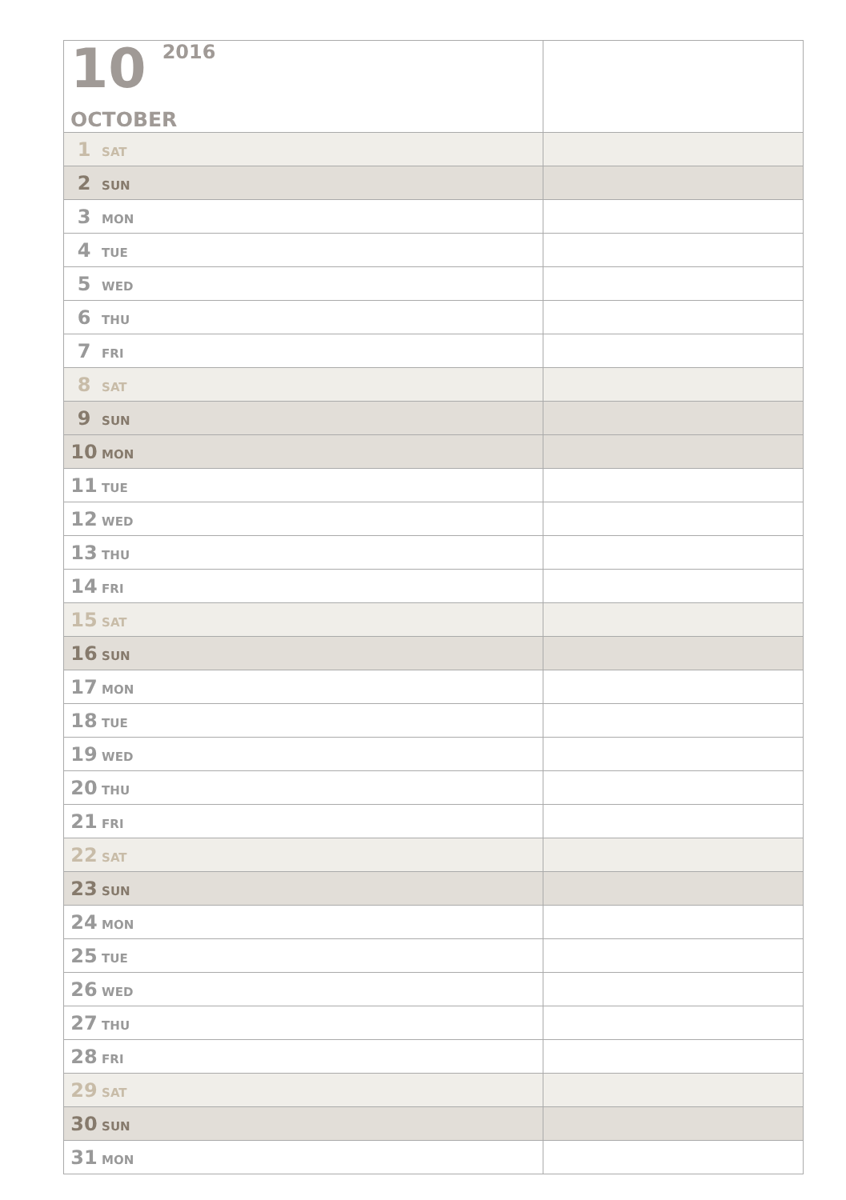| 10 2016 OCTOBER | |
| 1 SAT | |
| 2 SUN | |
| 3 MON | |
| 4 TUE | |
| 5 WED | |
| 6 THU | |
| 7 FRI | |
| 8 SAT | |
| 9 SUN | |
| 10 MON | |
| 11 TUE | |
| 12 WED | |
| 13 THU | |
| 14 FRI | |
| 15 SAT | |
| 16 SUN | |
| 17 MON | |
| 18 TUE | |
| 19 WED | |
| 20 THU | |
| 21 FRI | |
| 22 SAT | |
| 23 SUN | |
| 24 MON | |
| 25 TUE | |
| 26 WED | |
| 27 THU | |
| 28 FRI | |
| 29 SAT | |
| 30 SUN | |
| 31 MON | |